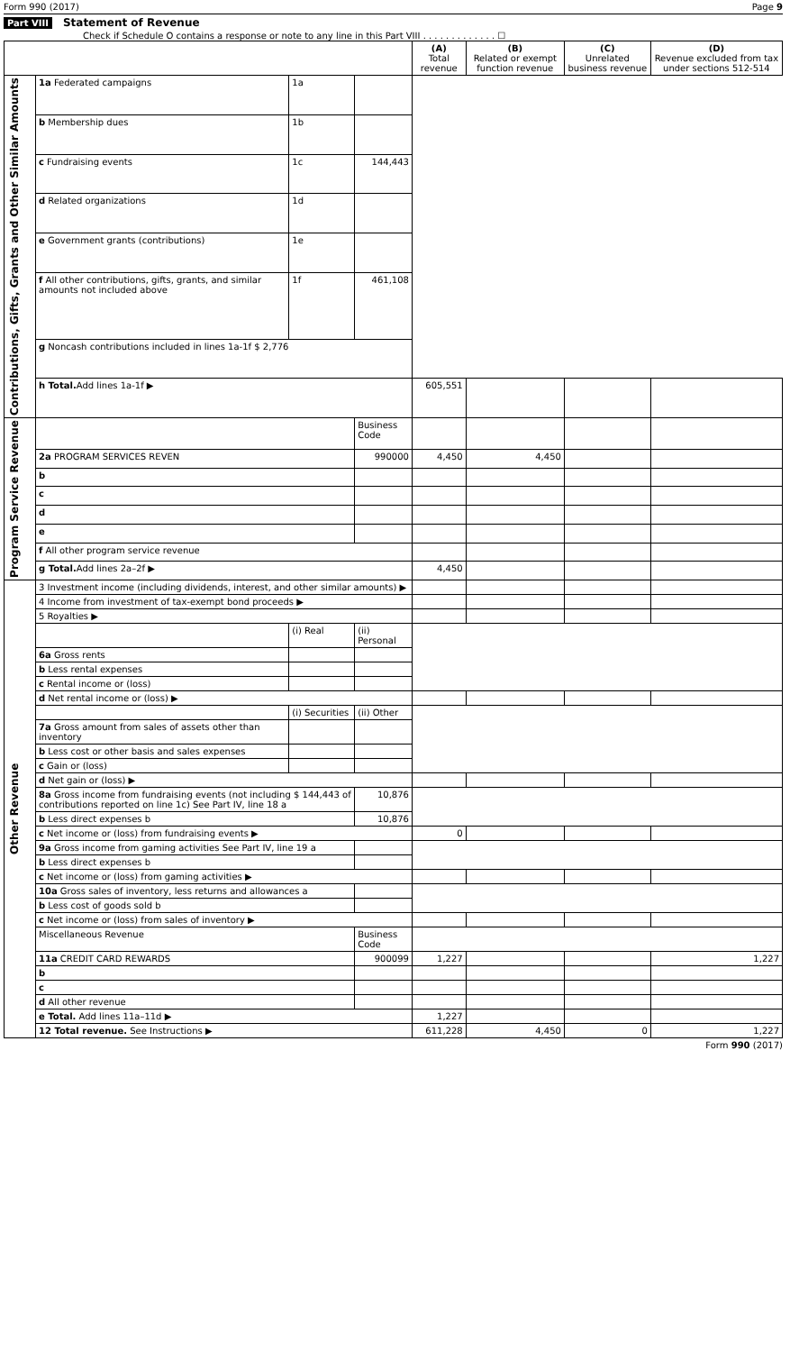Form 990 (2017) Page 9
Part VIII Statement of Revenue
Check if Schedule O contains a response or note to any line in this Part VIII . . . . . . . . . . . . . ☐
| | | | | (A) Total revenue | (B) Related or exempt function revenue | (C) Unrelated business revenue | (D) Revenue excluded from tax under sections 512-514 |
| --- | --- | --- | --- | --- | --- | --- | --- |
| Contributions, Gifts, Grants and Other Similar Amounts | 1a Federated campaigns | 1a | | | | | |
| | b Membership dues | 1b | | | | | |
| | c Fundraising events | 1c | 144,443 | | | | |
| | d Related organizations | 1d | | | | | |
| | e Government grants (contributions) | 1e | | | | | |
| | f All other contributions, gifts, grants, and similar amounts not included above | 1f | 461,108 | | | | |
| | g Noncash contributions included in lines 1a-1f $ 2,776 | | | | | | |
| | h Total. Add lines 1a-1f ▶ | | | 605,551 | | | |
| Program Service Revenue | | | Business Code | | | | |
| | 2a PROGRAM SERVICES REVEN | | 990000 | 4,450 | 4,450 | | |
| | b | | | | | | |
| | c | | | | | | |
| | d | | | | | | |
| | e | | | | | | |
| | f All other program service revenue | | | | | | |
| | g Total. Add lines 2a–2f ▶ | | | 4,450 | | | |
| Other Revenue | 3 Investment income (including dividends, interest, and other similar amounts) ▶ | | | | | | |
| | 4 Income from investment of tax-exempt bond proceeds ▶ | | | | | | |
| | 5 Royalties ▶ | | | | | | |
| | | (i) Real | (ii) Personal | | | | |
| | 6a Gross rents | | | | | | |
| | b Less rental expenses | | | | | | |
| | c Rental income or (loss) | | | | | | |
| | d Net rental income or (loss) ▶ | | | | | | |
| | | (i) Securities | (ii) Other | | | | |
| | 7a Gross amount from sales of assets other than inventory | | | | | | |
| | b Less cost or other basis and sales expenses | | | | | | |
| | c Gain or (loss) | | | | | | |
| | d Net gain or (loss) ▶ | | | | | | |
| | 8a Gross income from fundraising events (not including $ 144,443 of contributions reported on line 1c) See Part IV, line 18 a | | 10,876 | | | | |
| | b Less direct expenses b | | 10,876 | | | | |
| | c Net income or (loss) from fundraising events ▶ | | | 0 | | | |
| | 9a Gross income from gaming activities See Part IV, line 19 a | | | | | | |
| | b Less direct expenses b | | | | | | |
| | c Net income or (loss) from gaming activities ▶ | | | | | | |
| | 10a Gross sales of inventory, less returns and allowances a | | | | | | |
| | b Less cost of goods sold b | | | | | | |
| | c Net income or (loss) from sales of inventory ▶ | | | | | | |
| | Miscellaneous Revenue | | Business Code | | | | |
| | 11a CREDIT CARD REWARDS | | 900099 | 1,227 | | | 1,227 |
| | b | | | | | | |
| | c | | | | | | |
| | d All other revenue | | | | | | |
| | e Total. Add lines 11a–11d ▶ | | | 1,227 | | | |
| | 12 Total revenue. See Instructions ▶ | | | 611,228 | 4,450 | 0 | 1,227 |
Form 990 (2017)